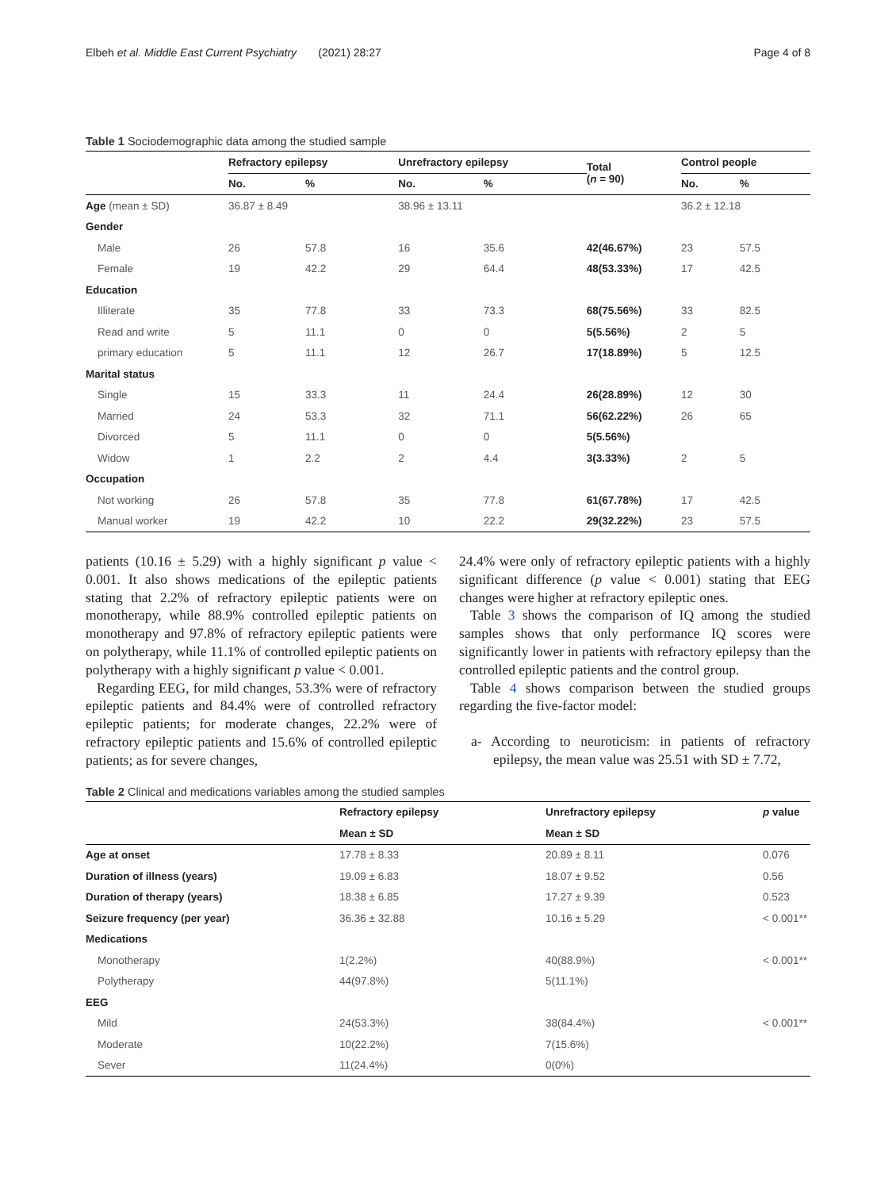Elbeh et al. Middle East Current Psychiatry (2021) 28:27 Page 4 of 8
Table 1 Sociodemographic data among the studied sample
| | Refractory epilepsy | | Unrefractory epilepsy | | Total ( n = 90) | Control people | |
| --- | --- | --- | --- | --- | --- | --- | --- |
| | No. | % | No. | % | | No. | % |
| Age (mean ± SD) | 36.87 ± 8.49 | | 38.96 ± 13.11 | | | 36.2 ± 12.18 | |
| Gender | | | | | | | |
| Male | 26 | 57.8 | 16 | 35.6 | 42(46.67%) | 23 | 57.5 |
| Female | 19 | 42.2 | 29 | 64.4 | 48(53.33%) | 17 | 42.5 |
| Education | | | | | | | |
| Illiterate | 35 | 77.8 | 33 | 73.3 | 68(75.56%) | 33 | 82.5 |
| Read and write | 5 | 11.1 | 0 | 0 | 5(5.56%) | 2 | 5 |
| primary education | 5 | 11.1 | 12 | 26.7 | 17(18.89%) | 5 | 12.5 |
| Marital status | | | | | | | |
| Single | 15 | 33.3 | 11 | 24.4 | 26(28.89%) | 12 | 30 |
| Married | 24 | 53.3 | 32 | 71.1 | 56(62.22%) | 26 | 65 |
| Divorced | 5 | 11.1 | 0 | 0 | 5(5.56%) | | |
| Widow | 1 | 2.2 | 2 | 4.4 | 3(3.33%) | 2 | 5 |
| Occupation | | | | | | | |
| Not working | 26 | 57.8 | 35 | 77.8 | 61(67.78%) | 17 | 42.5 |
| Manual worker | 19 | 42.2 | 10 | 22.2 | 29(32.22%) | 23 | 57.5 |
patients (10.16 ± 5.29) with a highly significant p value < 0.001. It also shows medications of the epileptic patients stating that 2.2% of refractory epileptic patients were on monotherapy, while 88.9% controlled epileptic patients on monotherapy and 97.8% of refractory epileptic patients were on polytherapy, while 11.1% of controlled epileptic patients on polytherapy with a highly significant p value < 0.001.
Regarding EEG, for mild changes, 53.3% were of refractory epileptic patients and 84.4% were of controlled refractory epileptic patients; for moderate changes, 22.2% were of refractory epileptic patients and 15.6% of controlled epileptic patients; as for severe changes,
24.4% were only of refractory epileptic patients with a highly significant difference (p value < 0.001) stating that EEG changes were higher at refractory epileptic ones.
Table 3 shows the comparison of IQ among the studied samples shows that only performance IQ scores were significantly lower in patients with refractory epilepsy than the controlled epileptic patients and the control group.
Table 4 shows comparison between the studied groups regarding the five-factor model:
a- According to neuroticism: in patients of refractory epilepsy, the mean value was 25.51 with SD ± 7.72,
Table 2 Clinical and medications variables among the studied samples
| | Refractory epilepsy | Unrefractory epilepsy | p value |
| --- | --- | --- | --- |
| | Mean ± SD | Mean ± SD | |
| Age at onset | 17.78 ± 8.33 | 20.89 ± 8.11 | 0.076 |
| Duration of illness (years) | 19.09 ± 6.83 | 18.07 ± 9.52 | 0.56 |
| Duration of therapy (years) | 18.38 ± 6.85 | 17.27 ± 9.39 | 0.523 |
| Seizure frequency (per year) | 36.36 ± 32.88 | 10.16 ± 5.29 | < 0.001** |
| Medications | | | |
| Monotherapy | 1(2.2%) | 40(88.9%) | < 0.001** |
| Polytherapy | 44(97.8%) | 5(11.1%) | |
| EEG | | | |
| Mild | 24(53.3%) | 38(84.4%) | < 0.001** |
| Moderate | 10(22.2%) | 7(15.6%) | |
| Sever | 11(24.4%) | 0(0%) | |